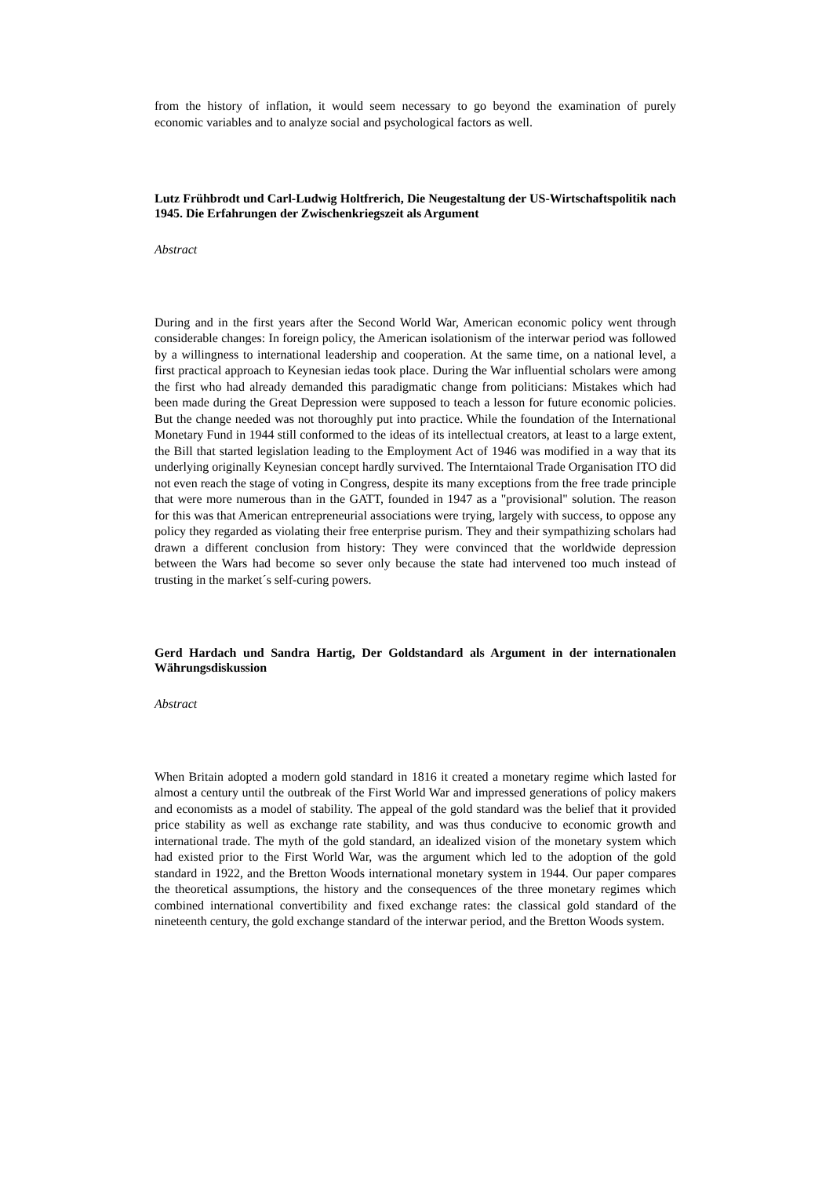from the history of inflation, it would seem necessary to go beyond the examination of purely economic variables and to analyze social and psychological factors as well.
Lutz Frühbrodt und Carl-Ludwig Holtfrerich, Die Neugestaltung der US-Wirtschaftspolitik nach 1945. Die Erfahrungen der Zwischenkriegszeit als Argument
Abstract
During and in the first years after the Second World War, American economic policy went through considerable changes: In foreign policy, the American isolationism of the interwar period was followed by a willingness to international leadership and cooperation. At the same time, on a national level, a first practical approach to Keynesian iedas took place. During the War influential scholars were among the first who had already demanded this paradigmatic change from politicians: Mistakes which had been made during the Great Depression were supposed to teach a lesson for future economic policies. But the change needed was not thoroughly put into practice. While the foundation of the International Monetary Fund in 1944 still conformed to the ideas of its intellectual creators, at least to a large extent, the Bill that started legislation leading to the Employment Act of 1946 was modified in a way that its underlying originally Keynesian concept hardly survived. The Interntaional Trade Organisation ITO did not even reach the stage of voting in Congress, despite its many exceptions from the free trade principle that were more numerous than in the GATT, founded in 1947 as a "provisional" solution. The reason for this was that American entrepreneurial associations were trying, largely with success, to oppose any policy they regarded as violating their free enterprise purism. They and their sympathizing scholars had drawn a different conclusion from history: They were convinced that the worldwide depression between the Wars had become so sever only because the state had intervened too much instead of trusting in the market´s self-curing powers.
Gerd Hardach und Sandra Hartig, Der Goldstandard als Argument in der internationalen Währungsdiskussion
Abstract
When Britain adopted a modern gold standard in 1816 it created a monetary regime which lasted for almost a century until the outbreak of the First World War and impressed generations of policy makers and economists as a model of stability. The appeal of the gold standard was the belief that it provided price stability as well as exchange rate stability, and was thus conducive to economic growth and international trade. The myth of the gold standard, an idealized vision of the monetary system which had existed prior to the First World War, was the argument which led to the adoption of the gold standard in 1922, and the Bretton Woods international monetary system in 1944. Our paper compares the theoretical assumptions, the history and the consequences of the three monetary regimes which combined international convertibility and fixed exchange rates: the classical gold standard of the nineteenth century, the gold exchange standard of the interwar period, and the Bretton Woods system.